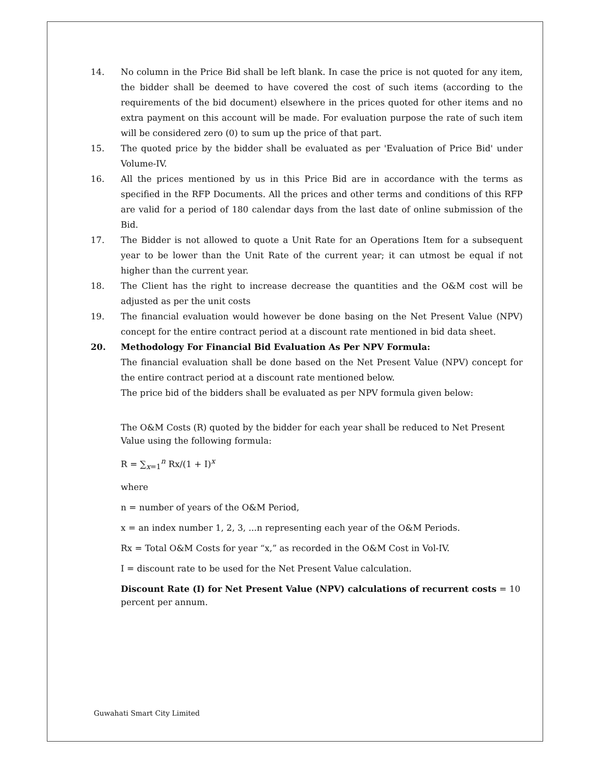14. No column in the Price Bid shall be left blank. In case the price is not quoted for any item, the bidder shall be deemed to have covered the cost of such items (according to the requirements of the bid document) elsewhere in the prices quoted for other items and no extra payment on this account will be made. For evaluation purpose the rate of such item will be considered zero (0) to sum up the price of that part.
15. The quoted price by the bidder shall be evaluated as per 'Evaluation of Price Bid' under Volume-IV.
16. All the prices mentioned by us in this Price Bid are in accordance with the terms as specified in the RFP Documents. All the prices and other terms and conditions of this RFP are valid for a period of 180 calendar days from the last date of online submission of the Bid.
17. The Bidder is not allowed to quote a Unit Rate for an Operations Item for a subsequent year to be lower than the Unit Rate of the current year; it can utmost be equal if not higher than the current year.
18. The Client has the right to increase decrease the quantities and the O&M cost will be adjusted as per the unit costs
19. The financial evaluation would however be done basing on the Net Present Value (NPV) concept for the entire contract period at a discount rate mentioned in bid data sheet.
20. Methodology For Financial Bid Evaluation As Per NPV Formula:
The financial evaluation shall be done based on the Net Present Value (NPV) concept for the entire contract period at a discount rate mentioned below.
The price bid of the bidders shall be evaluated as per NPV formula given below:
The O&M Costs (R) quoted by the bidder for each year shall be reduced to Net Present Value using the following formula:
R = ∑<sub>x=1</sub><sup>n</sup> Rx/(1 + I)<sup>x</sup>
where
n = number of years of the O&M Period,
x = an index number 1, 2, 3, ...n representing each year of the O&M Periods.
Rx = Total O&M Costs for year “x,” as recorded in the O&M Cost in Vol-IV.
I = discount rate to be used for the Net Present Value calculation.
Discount Rate (I) for Net Present Value (NPV) calculations of recurrent costs = 10 percent per annum.
Guwahati Smart City Limited